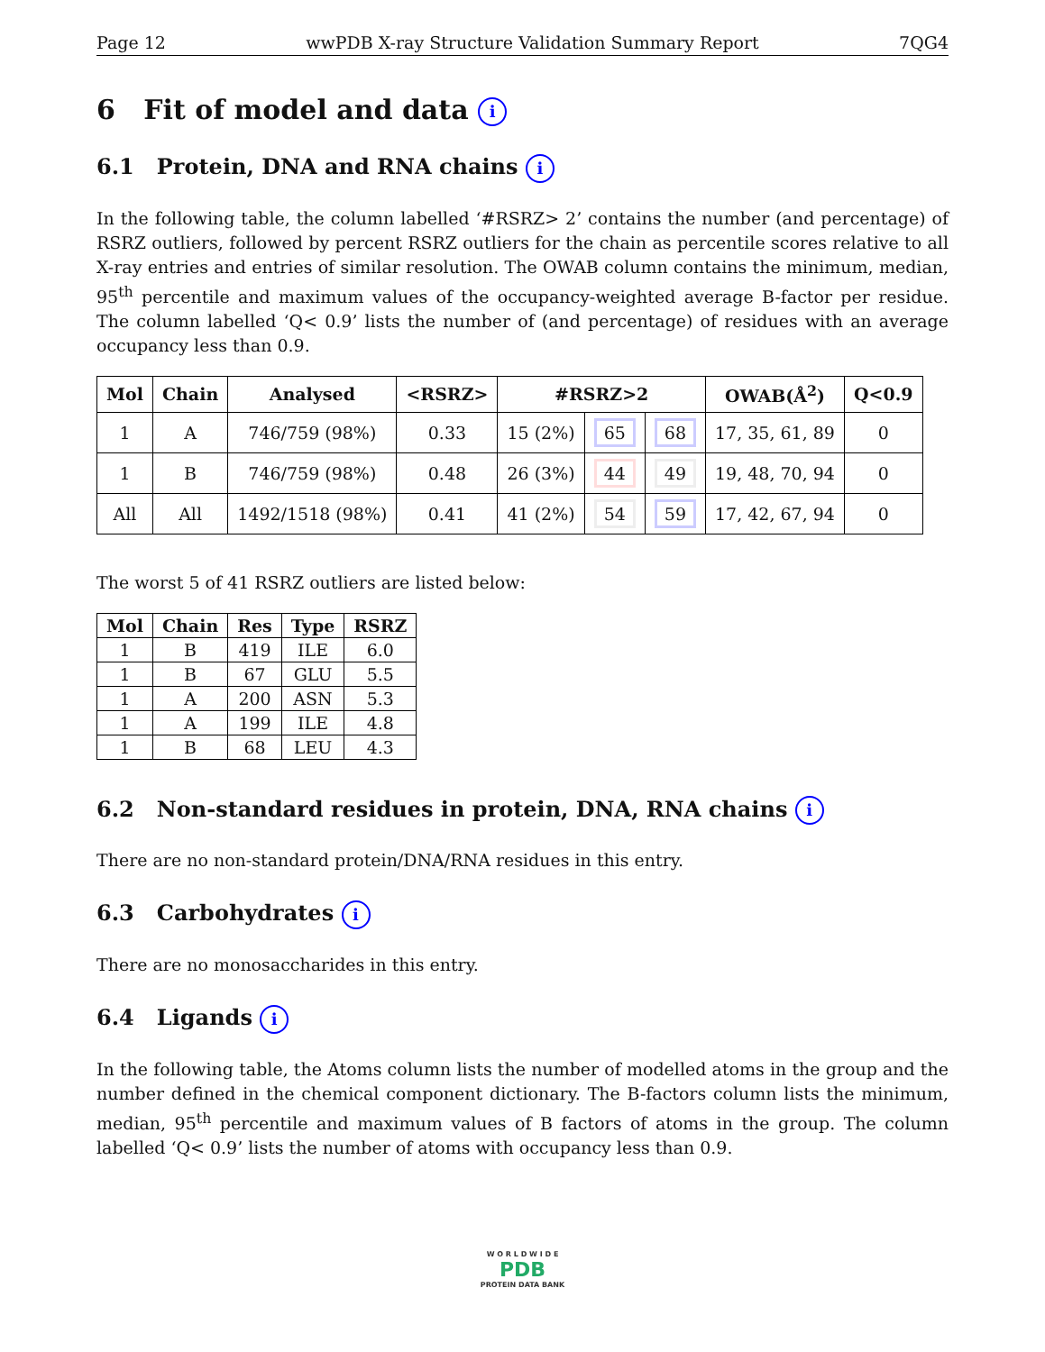Page 12 wwPDB X-ray Structure Validation Summary Report 7QG4
6 Fit of model and data i
6.1 Protein, DNA and RNA chains i
In the following table, the column labelled ‘#RSRZ> 2’ contains the number (and percentage) of RSRZ outliers, followed by percent RSRZ outliers for the chain as percentile scores relative to all X-ray entries and entries of similar resolution. The OWAB column contains the minimum, median, 95<sup>th</sup> percentile and maximum values of the occupancy-weighted average B-factor per residue. The column labelled ‘Q< 0.9’ lists the number of (and percentage) of residues with an average occupancy less than 0.9.
| Mol | Chain | Analysed | <RSRZ> | #RSRZ>2 | | | OWAB(Å<sup>2</sup>) | Q<0.9 |
| --- | --- | --- | --- | --- | --- | --- | --- | --- |
| 1 | A | 746/759 (98%) | 0.33 | 15 (2%) | 65 | 68 | 17, 35, 61, 89 | 0 |
| 1 | B | 746/759 (98%) | 0.48 | 26 (3%) | 44 | 49 | 19, 48, 70, 94 | 0 |
| All | All | 1492/1518 (98%) | 0.41 | 41 (2%) | 54 | 59 | 17, 42, 67, 94 | 0 |
The worst 5 of 41 RSRZ outliers are listed below:
| Mol | Chain | Res | Type | RSRZ |
| --- | --- | --- | --- | --- |
| 1 | B | 419 | ILE | 6.0 |
| 1 | B | 67 | GLU | 5.5 |
| 1 | A | 200 | ASN | 5.3 |
| 1 | A | 199 | ILE | 4.8 |
| 1 | B | 68 | LEU | 4.3 |
6.2 Non-standard residues in protein, DNA, RNA chains i
There are no non-standard protein/DNA/RNA residues in this entry.
6.3 Carbohydrates i
There are no monosaccharides in this entry.
6.4 Ligands i
In the following table, the Atoms column lists the number of modelled atoms in the group and the number defined in the chemical component dictionary. The B-factors column lists the minimum, median, 95<sup>th</sup> percentile and maximum values of B factors of atoms in the group. The column labelled ‘Q< 0.9’ lists the number of atoms with occupancy less than 0.9.
W O R L D W I D E
PDB
PROTEIN DATA BANK